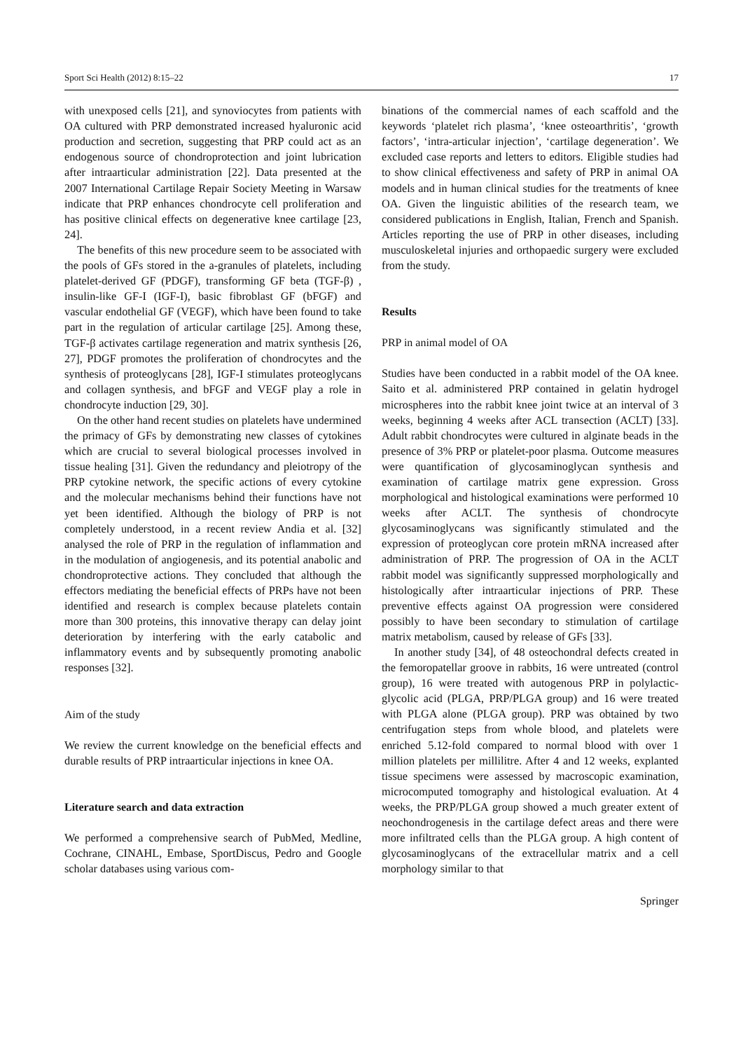Sport Sci Health (2012) 8:15–22 17
with unexposed cells [21], and synoviocytes from patients with OA cultured with PRP demonstrated increased hyaluronic acid production and secretion, suggesting that PRP could act as an endogenous source of chondroprotection and joint lubrication after intraarticular administration [22]. Data presented at the 2007 International Cartilage Repair Society Meeting in Warsaw indicate that PRP enhances chondrocyte cell proliferation and has positive clinical effects on degenerative knee cartilage [23, 24].
The benefits of this new procedure seem to be associated with the pools of GFs stored in the a-granules of platelets, including platelet-derived GF (PDGF), transforming GF beta (TGF-β) , insulin-like GF-I (IGF-I), basic fibroblast GF (bFGF) and vascular endothelial GF (VEGF), which have been found to take part in the regulation of articular cartilage [25]. Among these, TGF-β activates cartilage regeneration and matrix synthesis [26, 27], PDGF promotes the proliferation of chondrocytes and the synthesis of proteoglycans [28], IGF-I stimulates proteoglycans and collagen synthesis, and bFGF and VEGF play a role in chondrocyte induction [29, 30].
On the other hand recent studies on platelets have undermined the primacy of GFs by demonstrating new classes of cytokines which are crucial to several biological processes involved in tissue healing [31]. Given the redundancy and pleiotropy of the PRP cytokine network, the specific actions of every cytokine and the molecular mechanisms behind their functions have not yet been identified. Although the biology of PRP is not completely understood, in a recent review Andia et al. [32] analysed the role of PRP in the regulation of inflammation and in the modulation of angiogenesis, and its potential anabolic and chondroprotective actions. They concluded that although the effectors mediating the beneficial effects of PRPs have not been identified and research is complex because platelets contain more than 300 proteins, this innovative therapy can delay joint deterioration by interfering with the early catabolic and inflammatory events and by subsequently promoting anabolic responses [32].
Aim of the study
We review the current knowledge on the beneficial effects and durable results of PRP intraarticular injections in knee OA.
Literature search and data extraction
We performed a comprehensive search of PubMed, Medline, Cochrane, CINAHL, Embase, SportDiscus, Pedro and Google scholar databases using various com-
binations of the commercial names of each scaffold and the keywords ‘platelet rich plasma’, ‘knee osteoarthritis’, ‘growth factors’, ‘intra-articular injection’, ‘cartilage degeneration’. We excluded case reports and letters to editors. Eligible studies had to show clinical effectiveness and safety of PRP in animal OA models and in human clinical studies for the treatments of knee OA. Given the linguistic abilities of the research team, we considered publications in English, Italian, French and Spanish. Articles reporting the use of PRP in other diseases, including musculoskeletal injuries and orthopaedic surgery were excluded from the study.
Results
PRP in animal model of OA
Studies have been conducted in a rabbit model of the OA knee. Saito et al. administered PRP contained in gelatin hydrogel microspheres into the rabbit knee joint twice at an interval of 3 weeks, beginning 4 weeks after ACL transection (ACLT) [33]. Adult rabbit chondrocytes were cultured in alginate beads in the presence of 3% PRP or platelet-poor plasma. Outcome measures were quantification of glycosaminoglycan synthesis and examination of cartilage matrix gene expression. Gross morphological and histological examinations were performed 10 weeks after ACLT. The synthesis of chondrocyte glycosaminoglycans was significantly stimulated and the expression of proteoglycan core protein mRNA increased after administration of PRP. The progression of OA in the ACLT rabbit model was significantly suppressed morphologically and histologically after intraarticular injections of PRP. These preventive effects against OA progression were considered possibly to have been secondary to stimulation of cartilage matrix metabolism, caused by release of GFs [33].
In another study [34], of 48 osteochondral defects created in the femoropatellar groove in rabbits, 16 were untreated (control group), 16 were treated with autogenous PRP in polylactic-glycolic acid (PLGA, PRP/PLGA group) and 16 were treated with PLGA alone (PLGA group). PRP was obtained by two centrifugation steps from whole blood, and platelets were enriched 5.12-fold compared to normal blood with over 1 million platelets per millilitre. After 4 and 12 weeks, explanted tissue specimens were assessed by macroscopic examination, microcomputed tomography and histological evaluation. At 4 weeks, the PRP/PLGA group showed a much greater extent of neochondrogenesis in the cartilage defect areas and there were more infiltrated cells than the PLGA group. A high content of glycosaminoglycans of the extracellular matrix and a cell morphology similar to that
Springer